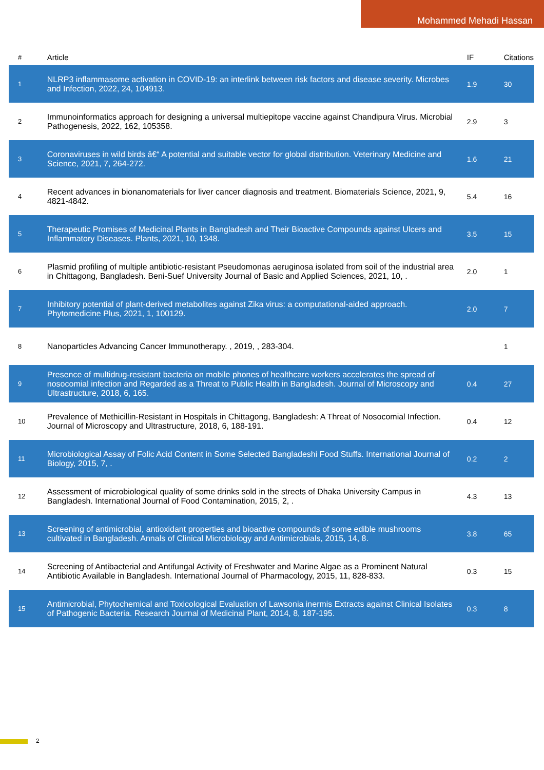Mohammed Mehadi Hassan
| # | Article | IF | Citations |
| --- | --- | --- | --- |
| 1 | NLRP3 inflammasome activation in COVID-19: an interlink between risk factors and disease severity. Microbes and Infection, 2022, 24, 104913. | 1.9 | 30 |
| 2 | Immunoinformatics approach for designing a universal multiepitope vaccine against Chandipura Virus. Microbial Pathogenesis, 2022, 162, 105358. | 2.9 | 3 |
| 3 | Coronaviruses in wild birds â€“ A potential and suitable vector for global distribution. Veterinary Medicine and Science, 2021, 7, 264-272. | 1.6 | 21 |
| 4 | Recent advances in bionanomaterials for liver cancer diagnosis and treatment. Biomaterials Science, 2021, 9, 4821-4842. | 5.4 | 16 |
| 5 | Therapeutic Promises of Medicinal Plants in Bangladesh and Their Bioactive Compounds against Ulcers and Inflammatory Diseases. Plants, 2021, 10, 1348. | 3.5 | 15 |
| 6 | Plasmid profiling of multiple antibiotic-resistant Pseudomonas aeruginosa isolated from soil of the industrial area in Chittagong, Bangladesh. Beni-Suef University Journal of Basic and Applied Sciences, 2021, 10, . | 2.0 | 1 |
| 7 | Inhibitory potential of plant-derived metabolites against Zika virus: a computational-aided approach. Phytomedicine Plus, 2021, 1, 100129. | 2.0 | 7 |
| 8 | Nanoparticles Advancing Cancer Immunotherapy. , 2019, , 283-304. | | 1 |
| 9 | Presence of multidrug-resistant bacteria on mobile phones of healthcare workers accelerates the spread of nosocomial infection and Regarded as a Threat to Public Health in Bangladesh. Journal of Microscopy and Ultrastructure, 2018, 6, 165. | 0.4 | 27 |
| 10 | Prevalence of Methicillin-Resistant in Hospitals in Chittagong, Bangladesh: A Threat of Nosocomial Infection. Journal of Microscopy and Ultrastructure, 2018, 6, 188-191. | 0.4 | 12 |
| 11 | Microbiological Assay of Folic Acid Content in Some Selected Bangladeshi Food Stuffs. International Journal of Biology, 2015, 7, . | 0.2 | 2 |
| 12 | Assessment of microbiological quality of some drinks sold in the streets of Dhaka University Campus in Bangladesh. International Journal of Food Contamination, 2015, 2, . | 4.3 | 13 |
| 13 | Screening of antimicrobial, antioxidant properties and bioactive compounds of some edible mushrooms cultivated in Bangladesh. Annals of Clinical Microbiology and Antimicrobials, 2015, 14, 8. | 3.8 | 65 |
| 14 | Screening of Antibacterial and Antifungal Activity of Freshwater and Marine Algae as a Prominent Natural Antibiotic Available in Bangladesh. International Journal of Pharmacology, 2015, 11, 828-833. | 0.3 | 15 |
| 15 | Antimicrobial, Phytochemical and Toxicological Evaluation of Lawsonia inermis Extracts against Clinical Isolates of Pathogenic Bacteria. Research Journal of Medicinal Plant, 2014, 8, 187-195. | 0.3 | 8 |
2